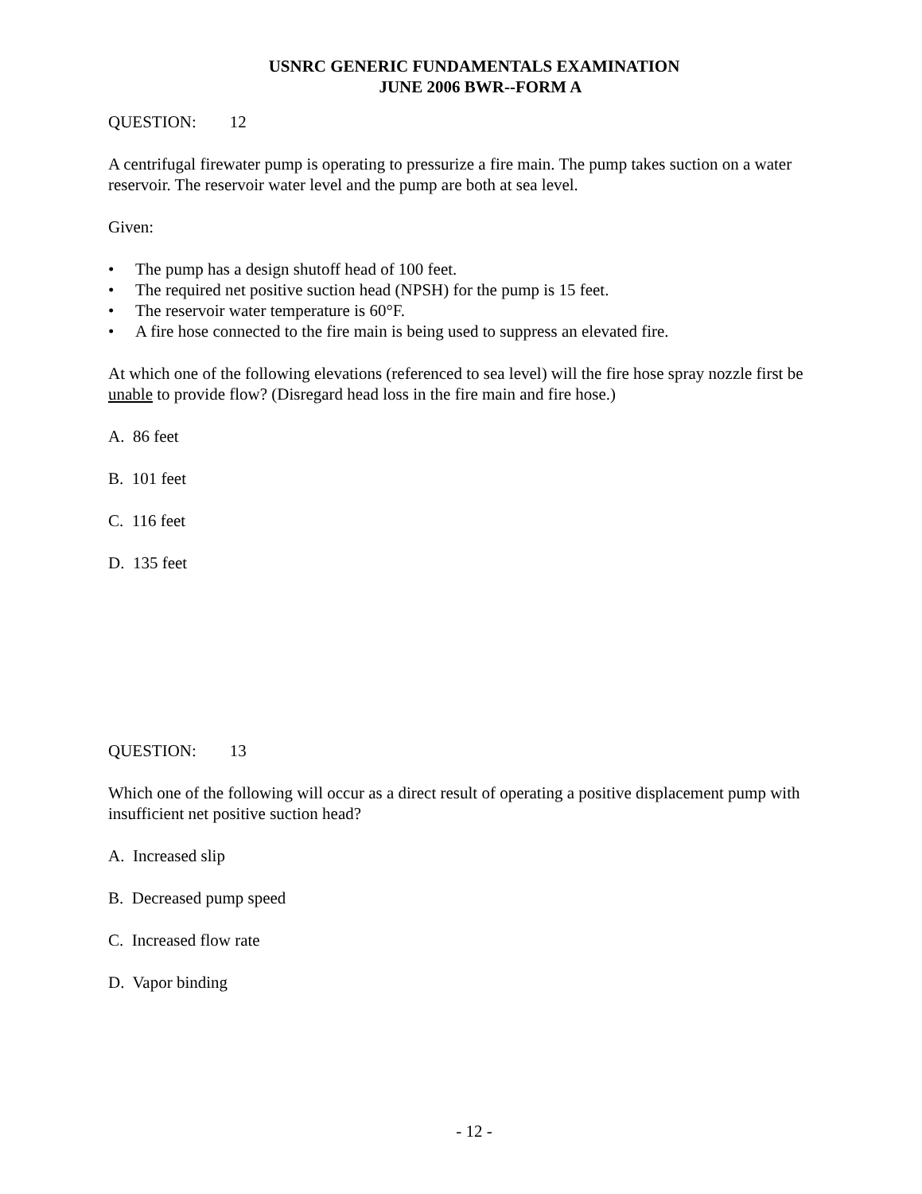USNRC GENERIC FUNDAMENTALS EXAMINATION
JUNE 2006 BWR--FORM A
QUESTION: 12
A centrifugal firewater pump is operating to pressurize a fire main. The pump takes suction on a water reservoir. The reservoir water level and the pump are both at sea level.
Given:
• The pump has a design shutoff head of 100 feet.
• The required net positive suction head (NPSH) for the pump is 15 feet.
• The reservoir water temperature is 60°F.
• A fire hose connected to the fire main is being used to suppress an elevated fire.
At which one of the following elevations (referenced to sea level) will the fire hose spray nozzle first be unable to provide flow? (Disregard head loss in the fire main and fire hose.)
A. 86 feet
B. 101 feet
C. 116 feet
D. 135 feet
QUESTION: 13
Which one of the following will occur as a direct result of operating a positive displacement pump with insufficient net positive suction head?
A. Increased slip
B. Decreased pump speed
C. Increased flow rate
D. Vapor binding
- 12 -